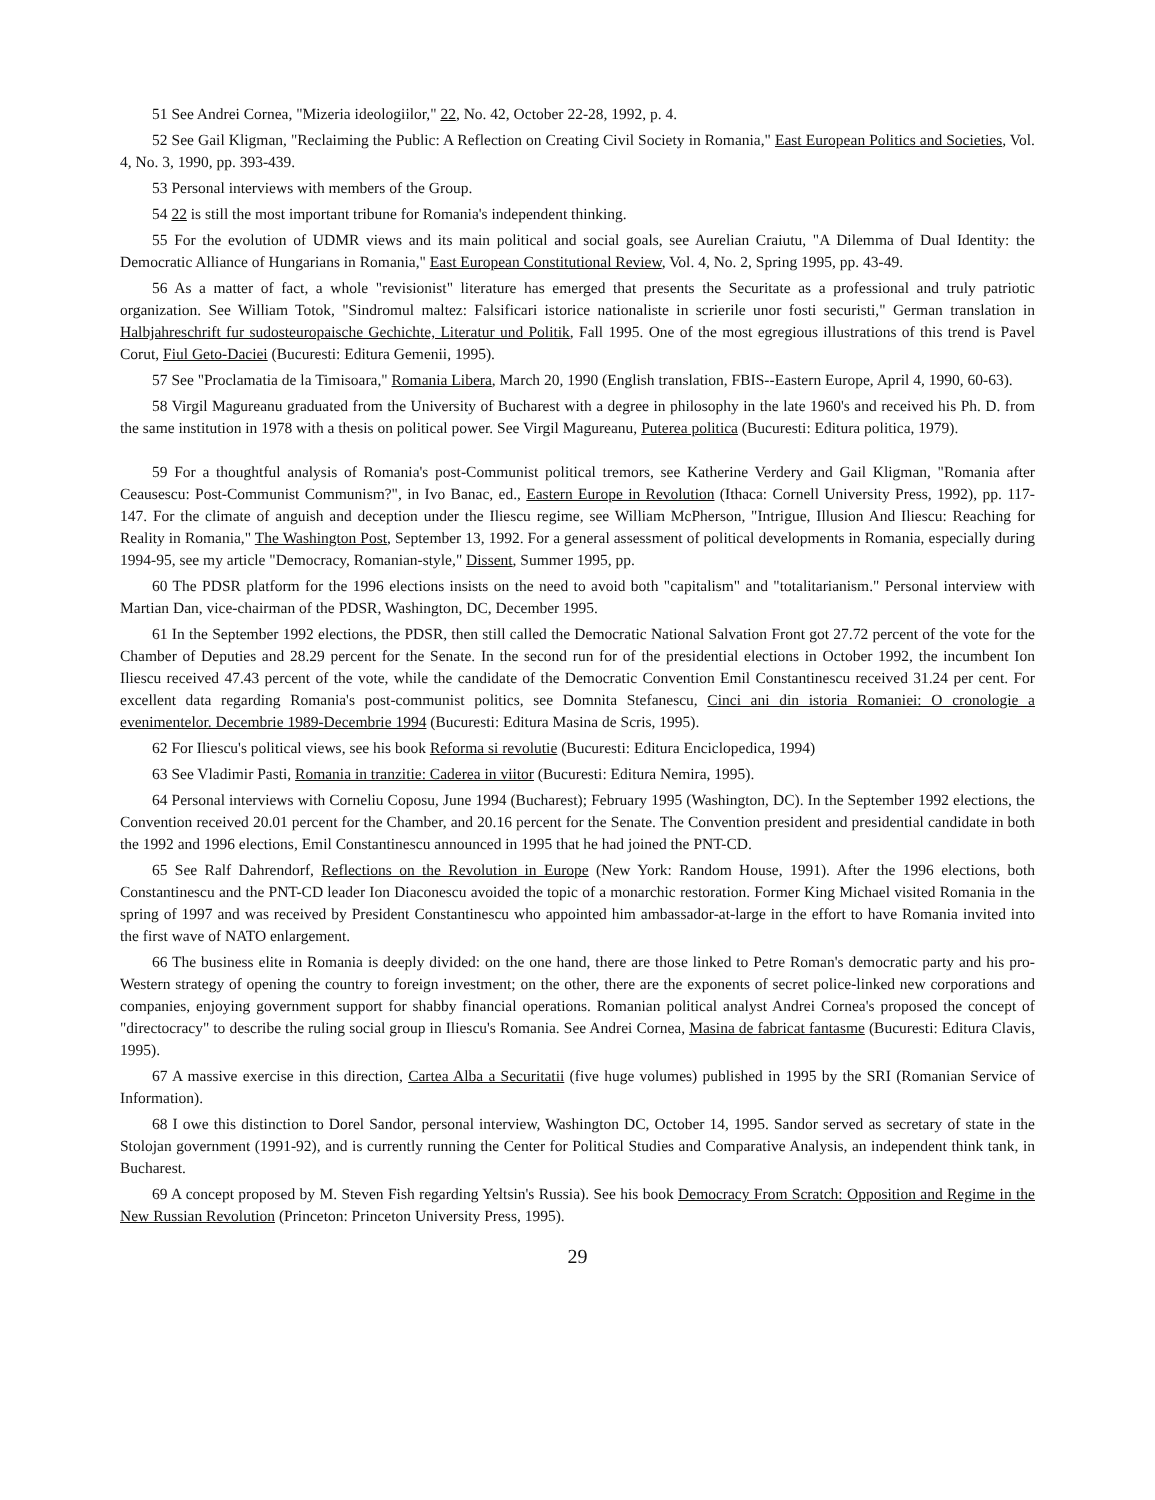51 See Andrei Cornea, "Mizeria ideologiilor," 22, No. 42, October 22-28, 1992, p. 4.
52 See Gail Kligman, "Reclaiming the Public: A Reflection on Creating Civil Society in Romania," East European Politics and Societies, Vol. 4, No. 3, 1990, pp. 393-439.
53 Personal interviews with members of the Group.
54 22 is still the most important tribune for Romania's independent thinking.
55 For the evolution of UDMR views and its main political and social goals, see Aurelian Craiutu, "A Dilemma of Dual Identity: the Democratic Alliance of Hungarians in Romania," East European Constitutional Review, Vol. 4, No. 2, Spring 1995, pp. 43-49.
56 As a matter of fact, a whole "revisionist" literature has emerged that presents the Securitate as a professional and truly patriotic organization. See William Totok, "Sindromul maltez: Falsificari istorice nationaliste in scrierile unor fosti securisti," German translation in Halbjahreschrift fur sudosteuropaische Gechichte, Literatur und Politik, Fall 1995. One of the most egregious illustrations of this trend is Pavel Corut, Fiul Geto-Daciei (Bucuresti: Editura Gemenii, 1995).
57 See "Proclamatia de la Timisoara," Romania Libera, March 20, 1990 (English translation, FBIS--Eastern Europe, April 4, 1990, 60-63).
58 Virgil Magureanu graduated from the University of Bucharest with a degree in philosophy in the late 1960's and received his Ph. D. from the same institution in 1978 with a thesis on political power. See Virgil Magureanu, Puterea politica (Bucuresti: Editura politica, 1979).
59 For a thoughtful analysis of Romania's post-Communist political tremors, see Katherine Verdery and Gail Kligman, "Romania after Ceausescu: Post-Communist Communism?", in Ivo Banac, ed., Eastern Europe in Revolution (Ithaca: Cornell University Press, 1992), pp. 117-147. For the climate of anguish and deception under the Iliescu regime, see William McPherson, "Intrigue, Illusion And Iliescu: Reaching for Reality in Romania," The Washington Post, September 13, 1992. For a general assessment of political developments in Romania, especially during 1994-95, see my article "Democracy, Romanian-style," Dissent, Summer 1995, pp.
60 The PDSR platform for the 1996 elections insists on the need to avoid both "capitalism" and "totalitarianism." Personal interview with Martian Dan, vice-chairman of the PDSR, Washington, DC, December 1995.
61 In the September 1992 elections, the PDSR, then still called the Democratic National Salvation Front got 27.72 percent of the vote for the Chamber of Deputies and 28.29 percent for the Senate. In the second run for of the presidential elections in October 1992, the incumbent Ion Iliescu received 47.43 percent of the vote, while the candidate of the Democratic Convention Emil Constantinescu received 31.24 per cent. For excellent data regarding Romania's post-communist politics, see Domnita Stefanescu, Cinci ani din istoria Romaniei: O cronologie a evenimentelor. Decembrie 1989-Decembrie 1994 (Bucuresti: Editura Masina de Scris, 1995).
62 For Iliescu's political views, see his book Reforma si revolutie (Bucuresti: Editura Enciclopedica, 1994)
63 See Vladimir Pasti, Romania in tranzitie: Caderea in viitor (Bucuresti: Editura Nemira, 1995).
64 Personal interviews with Corneliu Coposu, June 1994 (Bucharest); February 1995 (Washington, DC). In the September 1992 elections, the Convention received 20.01 percent for the Chamber, and 20.16 percent for the Senate. The Convention president and presidential candidate in both the 1992 and 1996 elections, Emil Constantinescu announced in 1995 that he had joined the PNT-CD.
65 See Ralf Dahrendorf, Reflections on the Revolution in Europe (New York: Random House, 1991). After the 1996 elections, both Constantinescu and the PNT-CD leader Ion Diaconescu avoided the topic of a monarchic restoration. Former King Michael visited Romania in the spring of 1997 and was received by President Constantinescu who appointed him ambassador-at-large in the effort to have Romania invited into the first wave of NATO enlargement.
66 The business elite in Romania is deeply divided: on the one hand, there are those linked to Petre Roman's democratic party and his pro-Western strategy of opening the country to foreign investment; on the other, there are the exponents of secret police-linked new corporations and companies, enjoying government support for shabby financial operations. Romanian political analyst Andrei Cornea's proposed the concept of "directocracy" to describe the ruling social group in Iliescu's Romania. See Andrei Cornea, Masina de fabricat fantasme (Bucuresti: Editura Clavis, 1995).
67 A massive exercise in this direction, Cartea Alba a Securitatii (five huge volumes) published in 1995 by the SRI (Romanian Service of Information).
68 I owe this distinction to Dorel Sandor, personal interview, Washington DC, October 14, 1995. Sandor served as secretary of state in the Stolojan government (1991-92), and is currently running the Center for Political Studies and Comparative Analysis, an independent think tank, in Bucharest.
69 A concept proposed by M. Steven Fish regarding Yeltsin's Russia). See his book Democracy From Scratch: Opposition and Regime in the New Russian Revolution (Princeton: Princeton University Press, 1995).
29